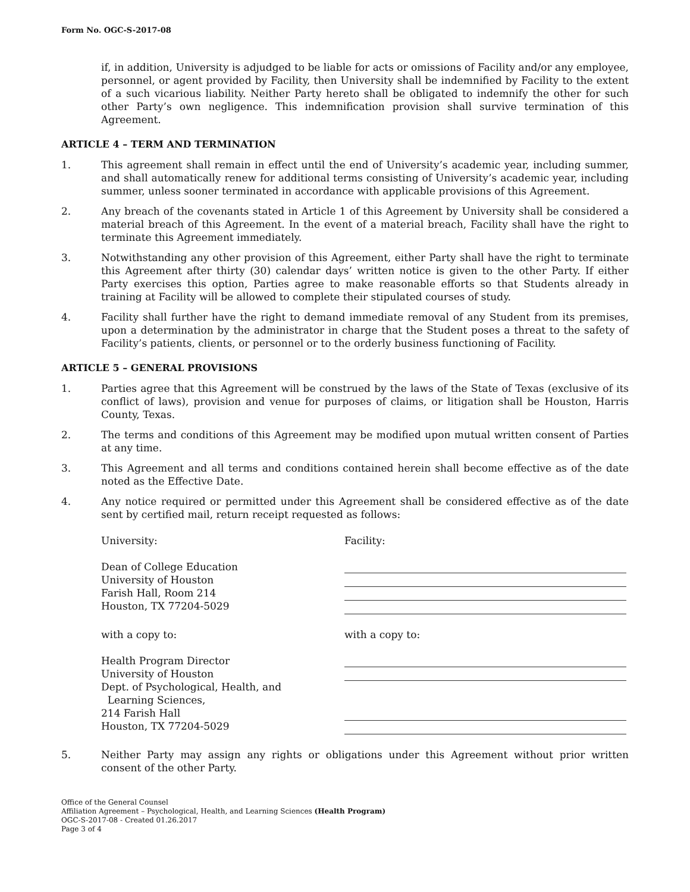Form No. OGC-S-2017-08
if, in addition, University is adjudged to be liable for acts or omissions of Facility and/or any employee, personnel, or agent provided by Facility, then University shall be indemnified by Facility to the extent of a such vicarious liability. Neither Party hereto shall be obligated to indemnify the other for such other Party’s own negligence. This indemnification provision shall survive termination of this Agreement.
ARTICLE 4 – TERM AND TERMINATION
1. This agreement shall remain in effect until the end of University’s academic year, including summer, and shall automatically renew for additional terms consisting of University’s academic year, including summer, unless sooner terminated in accordance with applicable provisions of this Agreement.
2. Any breach of the covenants stated in Article 1 of this Agreement by University shall be considered a material breach of this Agreement. In the event of a material breach, Facility shall have the right to terminate this Agreement immediately.
3. Notwithstanding any other provision of this Agreement, either Party shall have the right to terminate this Agreement after thirty (30) calendar days’ written notice is given to the other Party. If either Party exercises this option, Parties agree to make reasonable efforts so that Students already in training at Facility will be allowed to complete their stipulated courses of study.
4. Facility shall further have the right to demand immediate removal of any Student from its premises, upon a determination by the administrator in charge that the Student poses a threat to the safety of Facility’s patients, clients, or personnel or to the orderly business functioning of Facility.
ARTICLE 5 – GENERAL PROVISIONS
1. Parties agree that this Agreement will be construed by the laws of the State of Texas (exclusive of its conflict of laws), provision and venue for purposes of claims, or litigation shall be Houston, Harris County, Texas.
2. The terms and conditions of this Agreement may be modified upon mutual written consent of Parties at any time.
3. This Agreement and all terms and conditions contained herein shall become effective as of the date noted as the Effective Date.
4. Any notice required or permitted under this Agreement shall be considered effective as of the date sent by certified mail, return receipt requested as follows:
University: Facility:
Dean of College Education
University of Houston
Farish Hall, Room 214
Houston, TX 77204-5029
with a copy to: with a copy to:
Health Program Director
University of Houston
Dept. of Psychological, Health, and
Learning Sciences,
214 Farish Hall
Houston, TX 77204-5029
5. Neither Party may assign any rights or obligations under this Agreement without prior written consent of the other Party.
Office of the General Counsel
Affiliation Agreement – Psychological, Health, and Learning Sciences (Health Program)
OGC-S-2017-08 - Created 01.26.2017
Page 3 of 4